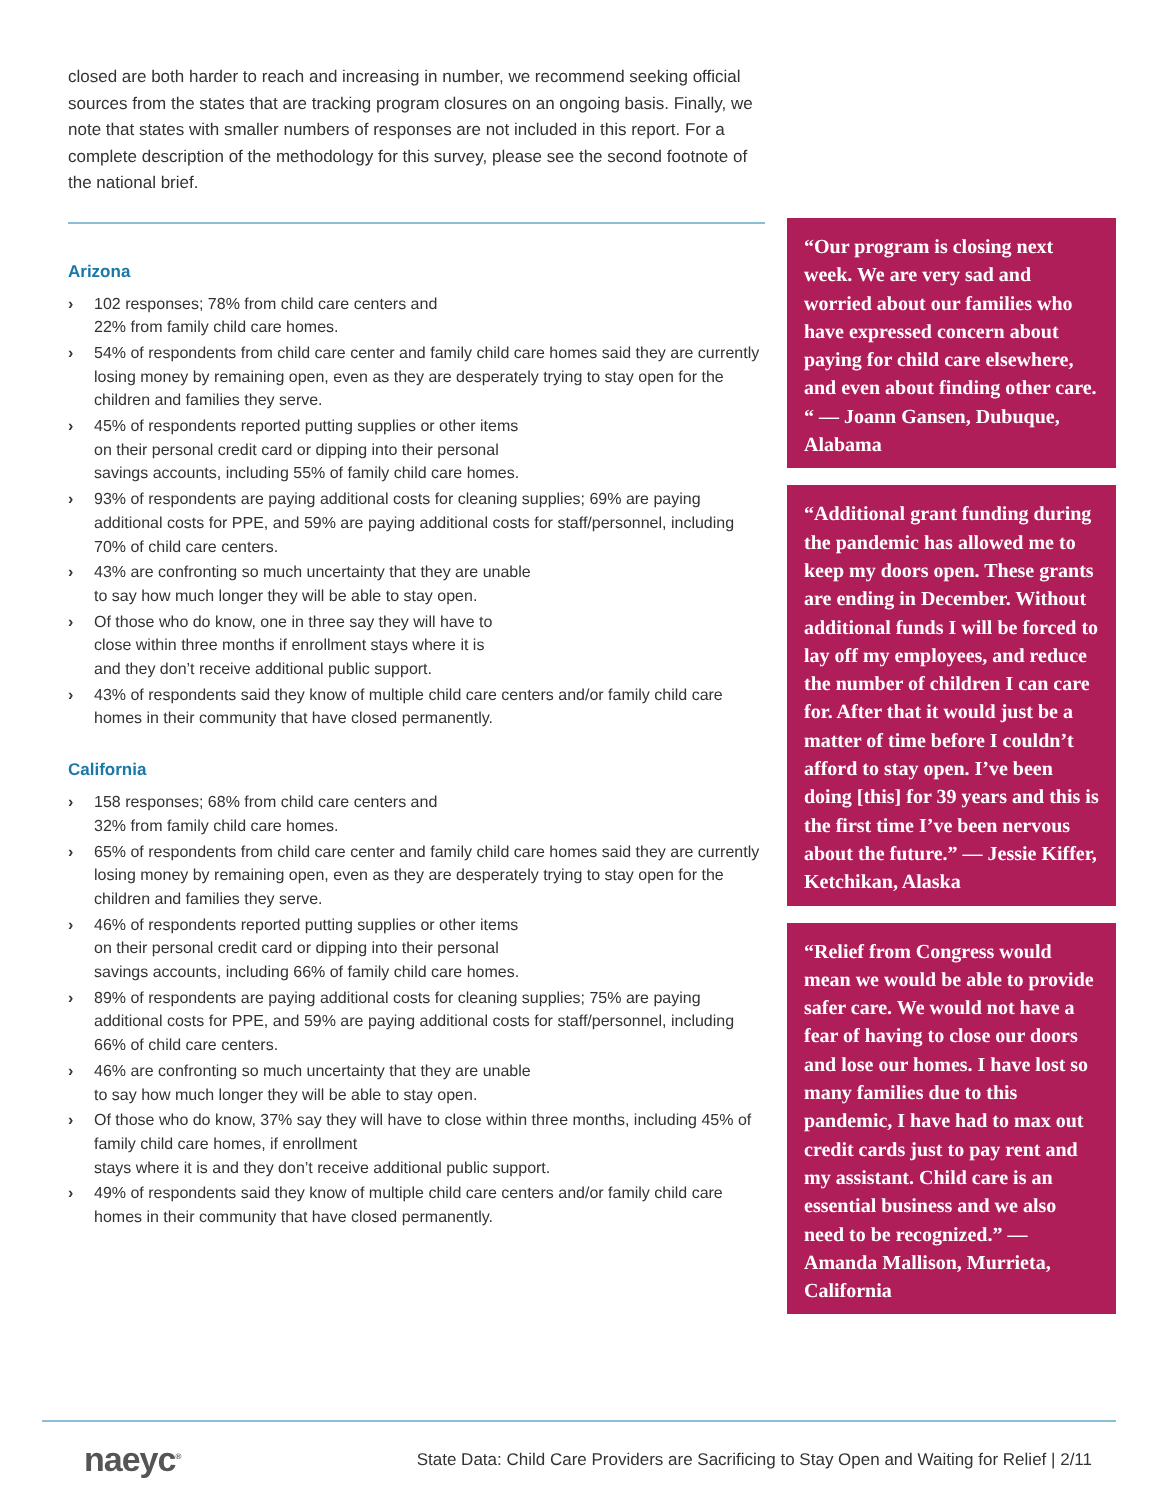closed are both harder to reach and increasing in number, we recommend seeking official sources from the states that are tracking program closures on an ongoing basis. Finally, we note that states with smaller numbers of responses are not included in this report. For a complete description of the methodology for this survey, please see the second footnote of the national brief.
Arizona
› 102 responses; 78% from child care centers and
22% from family child care homes.
› 54% of respondents from child care center and family child care homes said they are currently losing money by remaining open, even as they are desperately trying to stay open for the children and families they serve.
› 45% of respondents reported putting supplies or other items
on their personal credit card or dipping into their personal
savings accounts, including 55% of family child care homes.
› 93% of respondents are paying additional costs for cleaning supplies; 69% are paying additional costs for PPE, and 59% are paying additional costs for staff/personnel, including 70% of child care centers.
› 43% are confronting so much uncertainty that they are unable
to say how much longer they will be able to stay open.
› Of those who do know, one in three say they will have to
close within three months if enrollment stays where it is
and they don’t receive additional public support.
› 43% of respondents said they know of multiple child care centers and/or family child care homes in their community that have closed permanently.
California
› 158 responses; 68% from child care centers and
32% from family child care homes.
› 65% of respondents from child care center and family child care homes said they are currently losing money by remaining open, even as they are desperately trying to stay open for the children and families they serve.
› 46% of respondents reported putting supplies or other items
on their personal credit card or dipping into their personal
savings accounts, including 66% of family child care homes.
› 89% of respondents are paying additional costs for cleaning supplies; 75% are paying additional costs for PPE, and 59% are paying additional costs for staff/personnel, including 66% of child care centers.
› 46% are confronting so much uncertainty that they are unable
to say how much longer they will be able to stay open.
› Of those who do know, 37% say they will have to close within three months, including 45% of family child care homes, if enrollment
stays where it is and they don’t receive additional public support.
› 49% of respondents said they know of multiple child care centers and/or family child care homes in their community that have closed permanently.
“Our program is closing next week. We are very sad and worried about our families who have expressed concern about paying for child care elsewhere, and even about finding other care. “ — Joann Gansen, Dubuque, Alabama
“Additional grant funding during the pandemic has allowed me to keep my doors open. These grants are ending in December. Without additional funds I will be forced to lay off my employees, and reduce the number of children I can care for. After that it would just be a matter of time before I couldn’t afford to stay open. I’ve been doing [this] for 39 years and this is the first time I’ve been nervous about the future.” — Jessie Kiffer, Ketchikan, Alaska
“Relief from Congress would mean we would be able to provide safer care. We would not have a fear of having to close our doors and lose our homes. I have lost so many families due to this pandemic, I have had to max out credit cards just to pay rent and my assistant. Child care is an essential business and we also need to be recognized.” —Amanda Mallison, Murrieta, California
naeyc<sup>®</sup>
State Data: Child Care Providers are Sacrificing to Stay Open and Waiting for Relief | 2/11